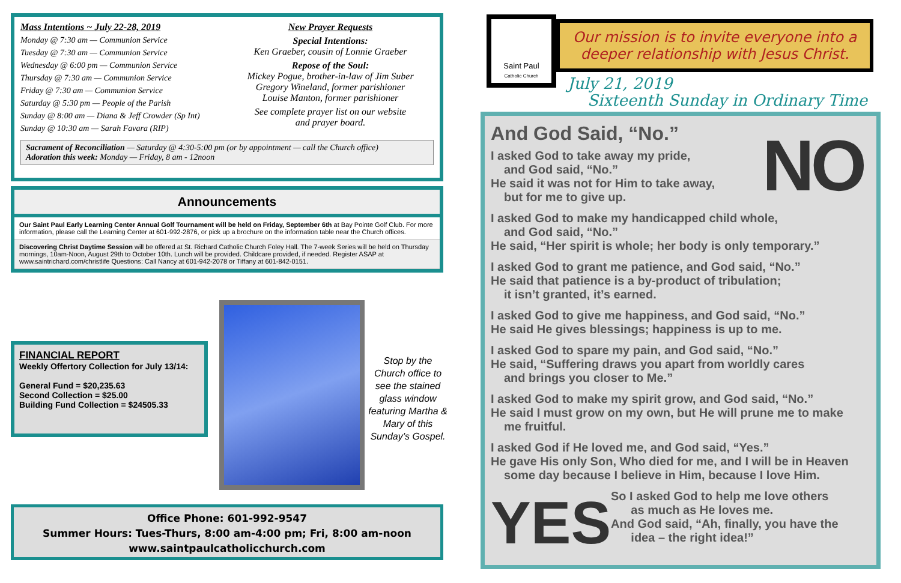Mass Intentions ~ July 22-28, 2019
Monday @ 7:30 am — Communion Service
Tuesday @ 7:30 am — Communion Service
Wednesday @ 6:00 pm — Communion Service
Thursday @ 7:30 am — Communion Service
Friday @ 7:30 am — Communion Service
Saturday @ 5:30 pm — People of the Parish
Sunday @ 8:00 am — Diana & Jeff Crowder (Sp Int)
Sunday @ 10:30 am — Sarah Favara (RIP)
New Prayer Requests
Special Intentions:
Ken Graeber, cousin of Lonnie Graeber
Repose of the Soul:
Mickey Pogue, brother-in-law of Jim Suber
Gregory Wineland, former parishioner
Louise Manton, former parishioner
See complete prayer list on our website
and prayer board.
Sacrament of Reconciliation — Saturday @ 4:30-5:00 pm (or by appointment — call the Church office)
Adoration this week: Monday — Friday, 8 am - 12noon
Announcements
Our Saint Paul Early Learning Center Annual Golf Tournament will be held on Friday, September 6th at Bay Pointe Golf Club. For more information, please call the Learning Center at 601-992-2876, or pick up a brochure on the information table near the Church offices.
Discovering Christ Daytime Session will be offered at St. Richard Catholic Church Foley Hall. The 7-week Series will be held on Thursday mornings, 10am-Noon, August 29th to October 10th. Lunch will be provided. Childcare provided, if needed. Register ASAP at www.saintrichard.com/christlife Questions: Call Nancy at 601-942-2078 or Tiffany at 601-842-0151.
FINANCIAL REPORT
Weekly Offertory Collection for July 13/14:
General Fund = $20,235.63
Second Collection = $25.00
Building Fund Collection = $24505.33
Stop by the Church office to see the stained glass window featuring Martha & Mary of this Sunday’s Gospel.
Office Phone: 601-992-9547
Summer Hours: Tues-Thurs, 8:00 am-4:00 pm; Fri, 8:00 am-noon
www.saintpaulcatholicchurch.com
Saint Paul
Catholic Church
Our mission is to invite everyone into a deeper relationship with Jesus Christ.
July 21, 2019
Sixteenth Sunday in Ordinary Time
NO
And God Said, “No.”
I asked God to take away my pride,
and God said, “No.”
He said it was not for Him to take away,
but for me to give up.
I asked God to make my handicapped child whole,
and God said, “No.”
He said, “Her spirit is whole; her body is only temporary.”
I asked God to grant me patience, and God said, “No.”
He said that patience is a by-product of tribulation;
it isn’t granted, it’s earned.
I asked God to give me happiness, and God said, “No.”
He said He gives blessings; happiness is up to me.
I asked God to spare my pain, and God said, “No.”
He said, “Suffering draws you apart from worldly cares
and brings you closer to Me.”
I asked God to make my spirit grow, and God said, “No.”
He said I must grow on my own, but He will prune me to make
me fruitful.
I asked God if He loved me, and God said, “Yes.”
He gave His only Son, Who died for me, and I will be in Heaven
some day because I believe in Him, because I love Him.
YES
So I asked God to help me love others
as much as He loves me.
And God said, “Ah, finally, you have the
idea – the right idea!”